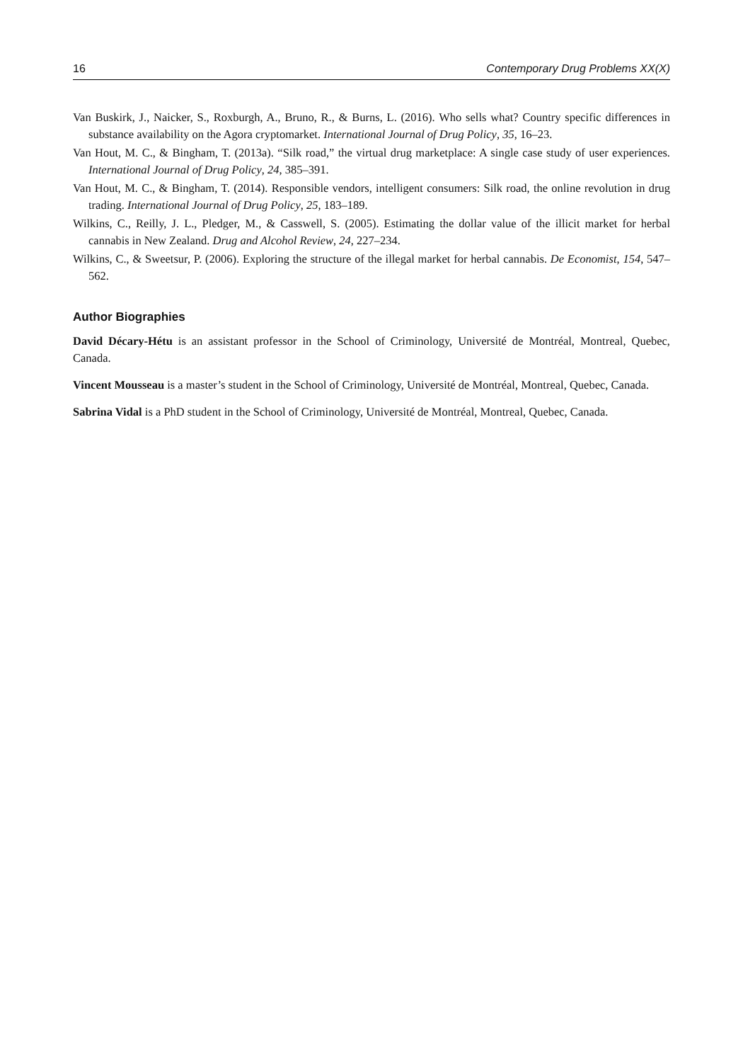16 Contemporary Drug Problems XX(X)
Van Buskirk, J., Naicker, S., Roxburgh, A., Bruno, R., & Burns, L. (2016). Who sells what? Country specific differences in substance availability on the Agora cryptomarket. International Journal of Drug Policy, 35, 16–23.
Van Hout, M. C., & Bingham, T. (2013a). “Silk road,” the virtual drug marketplace: A single case study of user experiences. International Journal of Drug Policy, 24, 385–391.
Van Hout, M. C., & Bingham, T. (2014). Responsible vendors, intelligent consumers: Silk road, the online revolution in drug trading. International Journal of Drug Policy, 25, 183–189.
Wilkins, C., Reilly, J. L., Pledger, M., & Casswell, S. (2005). Estimating the dollar value of the illicit market for herbal cannabis in New Zealand. Drug and Alcohol Review, 24, 227–234.
Wilkins, C., & Sweetsur, P. (2006). Exploring the structure of the illegal market for herbal cannabis. De Economist, 154, 547–562.
Author Biographies
David Décary-Hétu is an assistant professor in the School of Criminology, Université de Montréal, Montreal, Quebec, Canada.
Vincent Mousseau is a master’s student in the School of Criminology, Université de Montréal, Montreal, Quebec, Canada.
Sabrina Vidal is a PhD student in the School of Criminology, Université de Montréal, Montreal, Quebec, Canada.